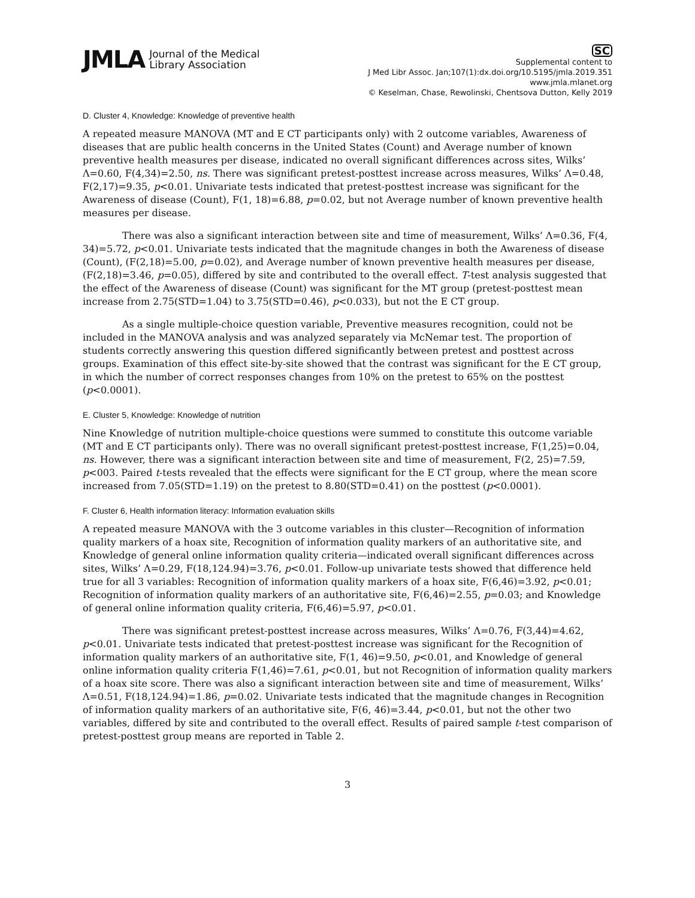JMLA Journal of the Medical
Library Association
SC
Supplemental content to
J Med Libr Assoc. Jan;107(1):dx.doi.org/10.5195/jmla.2019.351
www.jmla.mlanet.org
© Keselman, Chase, Rewolinski, Chentsova Dutton, Kelly 2019
D. Cluster 4, Knowledge: Knowledge of preventive health
A repeated measure MANOVA (MT and E CT participants only) with 2 outcome variables, Awareness of diseases that are public health concerns in the United States (Count) and Average number of known preventive health measures per disease, indicated no overall significant differences across sites, Wilks’ Λ=0.60, F(4,34)=2.50, ns. There was significant pretest-posttest increase across measures, Wilks’ Λ=0.48, F(2,17)=9.35, p<0.01. Univariate tests indicated that pretest-posttest increase was significant for the Awareness of disease (Count), F(1, 18)=6.88, p=0.02, but not Average number of known preventive health measures per disease.
There was also a significant interaction between site and time of measurement, Wilks’ Λ=0.36, F(4, 34)=5.72, p<0.01. Univariate tests indicated that the magnitude changes in both the Awareness of disease (Count), (F(2,18)=5.00, p=0.02), and Average number of known preventive health measures per disease, (F(2,18)=3.46, p=0.05), differed by site and contributed to the overall effect. T-test analysis suggested that the effect of the Awareness of disease (Count) was significant for the MT group (pretest-posttest mean increase from 2.75(STD=1.04) to 3.75(STD=0.46), p<0.033), but not the E CT group.
As a single multiple-choice question variable, Preventive measures recognition, could not be included in the MANOVA analysis and was analyzed separately via McNemar test. The proportion of students correctly answering this question differed significantly between pretest and posttest across groups. Examination of this effect site-by-site showed that the contrast was significant for the E CT group, in which the number of correct responses changes from 10% on the pretest to 65% on the posttest (p<0.0001).
E. Cluster 5, Knowledge: Knowledge of nutrition
Nine Knowledge of nutrition multiple-choice questions were summed to constitute this outcome variable (MT and E CT participants only). There was no overall significant pretest-posttest increase, F(1,25)=0.04, ns. However, there was a significant interaction between site and time of measurement, F(2, 25)=7.59, p<003. Paired t-tests revealed that the effects were significant for the E CT group, where the mean score increased from 7.05(STD=1.19) on the pretest to 8.80(STD=0.41) on the posttest (p<0.0001).
F. Cluster 6, Health information literacy: Information evaluation skills
A repeated measure MANOVA with the 3 outcome variables in this cluster—Recognition of information quality markers of a hoax site, Recognition of information quality markers of an authoritative site, and Knowledge of general online information quality criteria—indicated overall significant differences across sites, Wilks’ Λ=0.29, F(18,124.94)=3.76, p<0.01. Follow-up univariate tests showed that difference held true for all 3 variables: Recognition of information quality markers of a hoax site, F(6,46)=3.92, p<0.01; Recognition of information quality markers of an authoritative site, F(6,46)=2.55, p=0.03; and Knowledge of general online information quality criteria, F(6,46)=5.97, p<0.01.
There was significant pretest-posttest increase across measures, Wilks’ Λ=0.76, F(3,44)=4.62, p<0.01. Univariate tests indicated that pretest-posttest increase was significant for the Recognition of information quality markers of an authoritative site, F(1, 46)=9.50, p<0.01, and Knowledge of general online information quality criteria F(1,46)=7.61, p<0.01, but not Recognition of information quality markers of a hoax site score. There was also a significant interaction between site and time of measurement, Wilks’ Λ=0.51, F(18,124.94)=1.86, p=0.02. Univariate tests indicated that the magnitude changes in Recognition of information quality markers of an authoritative site, F(6, 46)=3.44, p<0.01, but not the other two variables, differed by site and contributed to the overall effect. Results of paired sample t-test comparison of pretest-posttest group means are reported in Table 2.
3